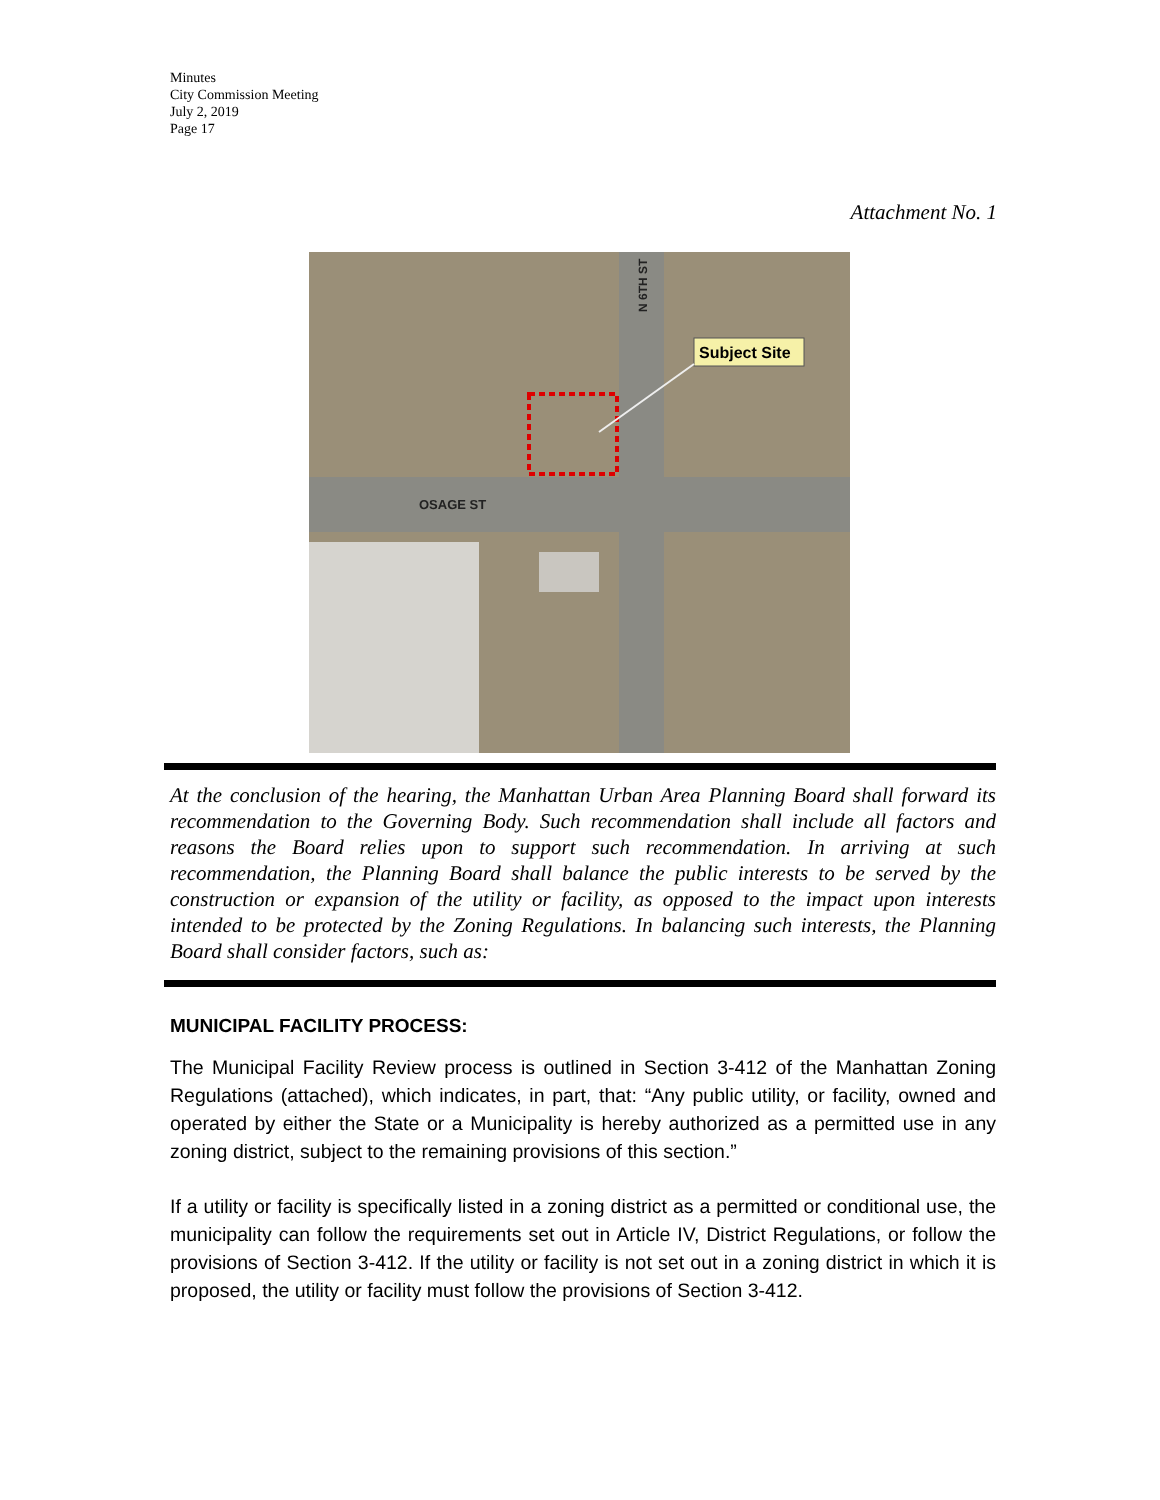Minutes
City Commission Meeting
July 2, 2019
Page 17
Attachment No. 1
Subject Site
OSAGE ST
N 6TH ST
At the conclusion of the hearing, the Manhattan Urban Area Planning Board shall forward its recommendation to the Governing Body. Such recommendation shall include all factors and reasons the Board relies upon to support such recommendation. In arriving at such recommendation, the Planning Board shall balance the public interests to be served by the construction or expansion of the utility or facility, as opposed to the impact upon interests intended to be protected by the Zoning Regulations. In balancing such interests, the Planning Board shall consider factors, such as:
MUNICIPAL FACILITY PROCESS:
The Municipal Facility Review process is outlined in Section 3-412 of the Manhattan Zoning Regulations (attached), which indicates, in part, that: “Any public utility, or facility, owned and operated by either the State or a Municipality is hereby authorized as a permitted use in any zoning district, subject to the remaining provisions of this section.”
If a utility or facility is specifically listed in a zoning district as a permitted or conditional use, the municipality can follow the requirements set out in Article IV, District Regulations, or follow the provisions of Section 3-412. If the utility or facility is not set out in a zoning district in which it is proposed, the utility or facility must follow the provisions of Section 3-412.